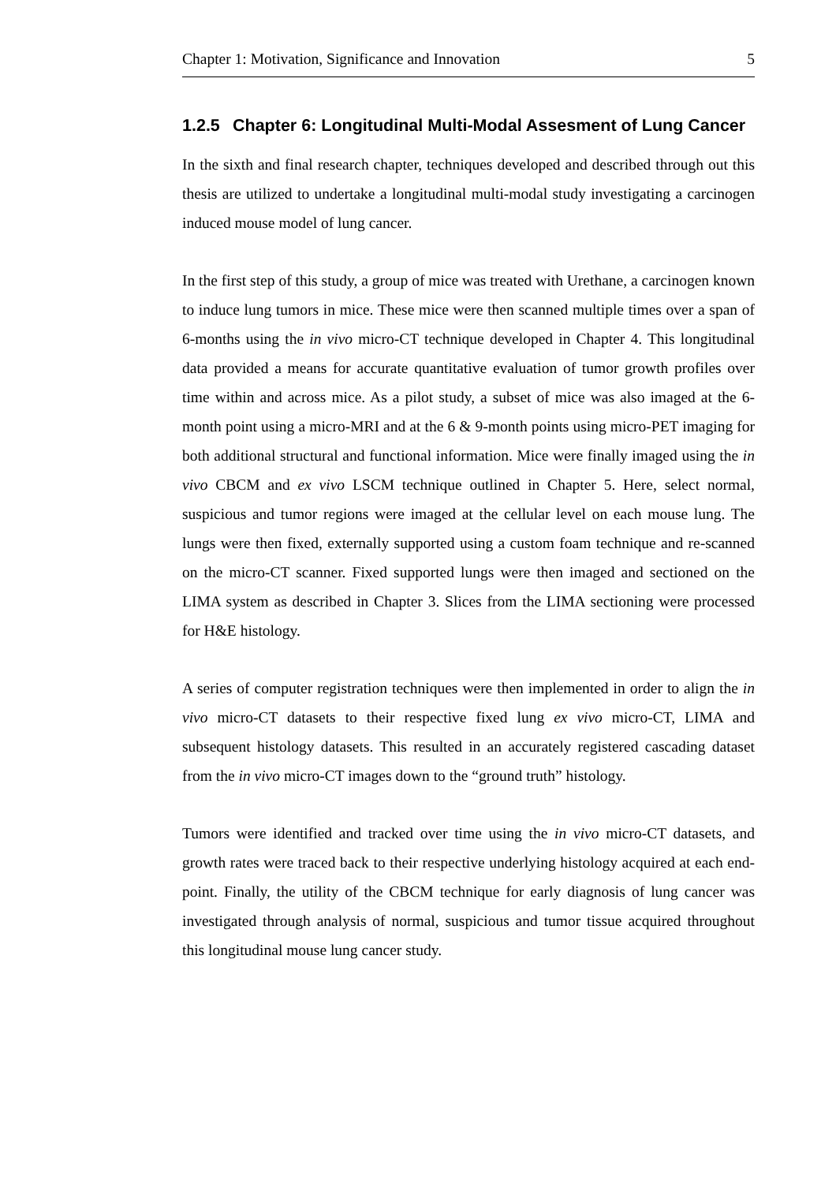Chapter 1: Motivation, Significance and Innovation 5
1.2.5 Chapter 6: Longitudinal Multi-Modal Assesment of Lung Cancer
In the sixth and final research chapter, techniques developed and described through out this thesis are utilized to undertake a longitudinal multi-modal study investigating a carcinogen induced mouse model of lung cancer.
In the first step of this study, a group of mice was treated with Urethane, a carcinogen known to induce lung tumors in mice. These mice were then scanned multiple times over a span of 6-months using the in vivo micro-CT technique developed in Chapter 4. This longitudinal data provided a means for accurate quantitative evaluation of tumor growth profiles over time within and across mice. As a pilot study, a subset of mice was also imaged at the 6-month point using a micro-MRI and at the 6 & 9-month points using micro-PET imaging for both additional structural and functional information. Mice were finally imaged using the in vivo CBCM and ex vivo LSCM technique outlined in Chapter 5. Here, select normal, suspicious and tumor regions were imaged at the cellular level on each mouse lung. The lungs were then fixed, externally supported using a custom foam technique and re-scanned on the micro-CT scanner. Fixed supported lungs were then imaged and sectioned on the LIMA system as described in Chapter 3. Slices from the LIMA sectioning were processed for H&E histology.
A series of computer registration techniques were then implemented in order to align the in vivo micro-CT datasets to their respective fixed lung ex vivo micro-CT, LIMA and subsequent histology datasets. This resulted in an accurately registered cascading dataset from the in vivo micro-CT images down to the “ground truth” histology.
Tumors were identified and tracked over time using the in vivo micro-CT datasets, and growth rates were traced back to their respective underlying histology acquired at each end-point. Finally, the utility of the CBCM technique for early diagnosis of lung cancer was investigated through analysis of normal, suspicious and tumor tissue acquired throughout this longitudinal mouse lung cancer study.